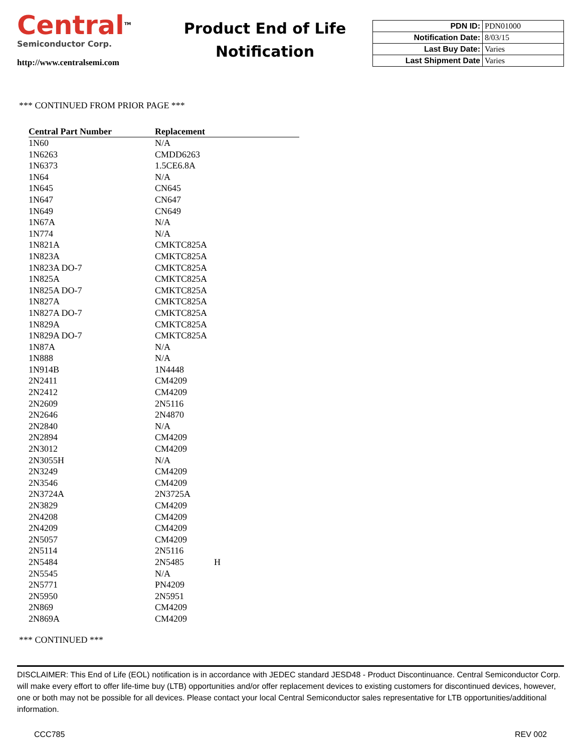Central<sup>TM</sup>
Semiconductor Corp.
http://www.centralsemi.com
Product End of Life
Notification
| PDN ID: | PDN01000 |
| Notification Date: | 8/03/15 |
| Last Buy Date: | Varies |
| Last Shipment Date | Varies |
*** CONTINUED FROM PRIOR PAGE ***
| Central Part Number | Replacement | |
| --- | --- | --- |
| 1N60 | N/A | |
| 1N6263 | CMDD6263 | |
| 1N6373 | 1.5CE6.8A | |
| 1N64 | N/A | |
| 1N645 | CN645 | |
| 1N647 | CN647 | |
| 1N649 | CN649 | |
| 1N67A | N/A | |
| 1N774 | N/A | |
| 1N821A | CMKTC825A | |
| 1N823A | CMKTC825A | |
| 1N823A DO-7 | CMKTC825A | |
| 1N825A | CMKTC825A | |
| 1N825A DO-7 | CMKTC825A | |
| 1N827A | CMKTC825A | |
| 1N827A DO-7 | CMKTC825A | |
| 1N829A | CMKTC825A | |
| 1N829A DO-7 | CMKTC825A | |
| 1N87A | N/A | |
| 1N888 | N/A | |
| 1N914B | 1N4448 | |
| 2N2411 | CM4209 | |
| 2N2412 | CM4209 | |
| 2N2609 | 2N5116 | |
| 2N2646 | 2N4870 | |
| 2N2840 | N/A | |
| 2N2894 | CM4209 | |
| 2N3012 | CM4209 | |
| 2N3055H | N/A | |
| 2N3249 | CM4209 | |
| 2N3546 | CM4209 | |
| 2N3724A | 2N3725A | |
| 2N3829 | CM4209 | |
| 2N4208 | CM4209 | |
| 2N4209 | CM4209 | |
| 2N5057 | CM4209 | |
| 2N5114 | 2N5116 | |
| 2N5484 | 2N5485 | H |
| 2N5545 | N/A | |
| 2N5771 | PN4209 | |
| 2N5950 | 2N5951 | |
| 2N869 | CM4209 | |
| 2N869A | CM4209 | |
*** CONTINUED ***
DISCLAIMER: This End of Life (EOL) notification is in accordance with JEDEC standard JESD48 - Product Discontinuance. Central Semiconductor Corp. will make every effort to offer life-time buy (LTB) opportunities and/or offer replacement devices to existing customers for discontinued devices, however, one or both may not be possible for all devices. Please contact your local Central Semiconductor sales representative for LTB opportunities/additional information.
CCC785 REV 002